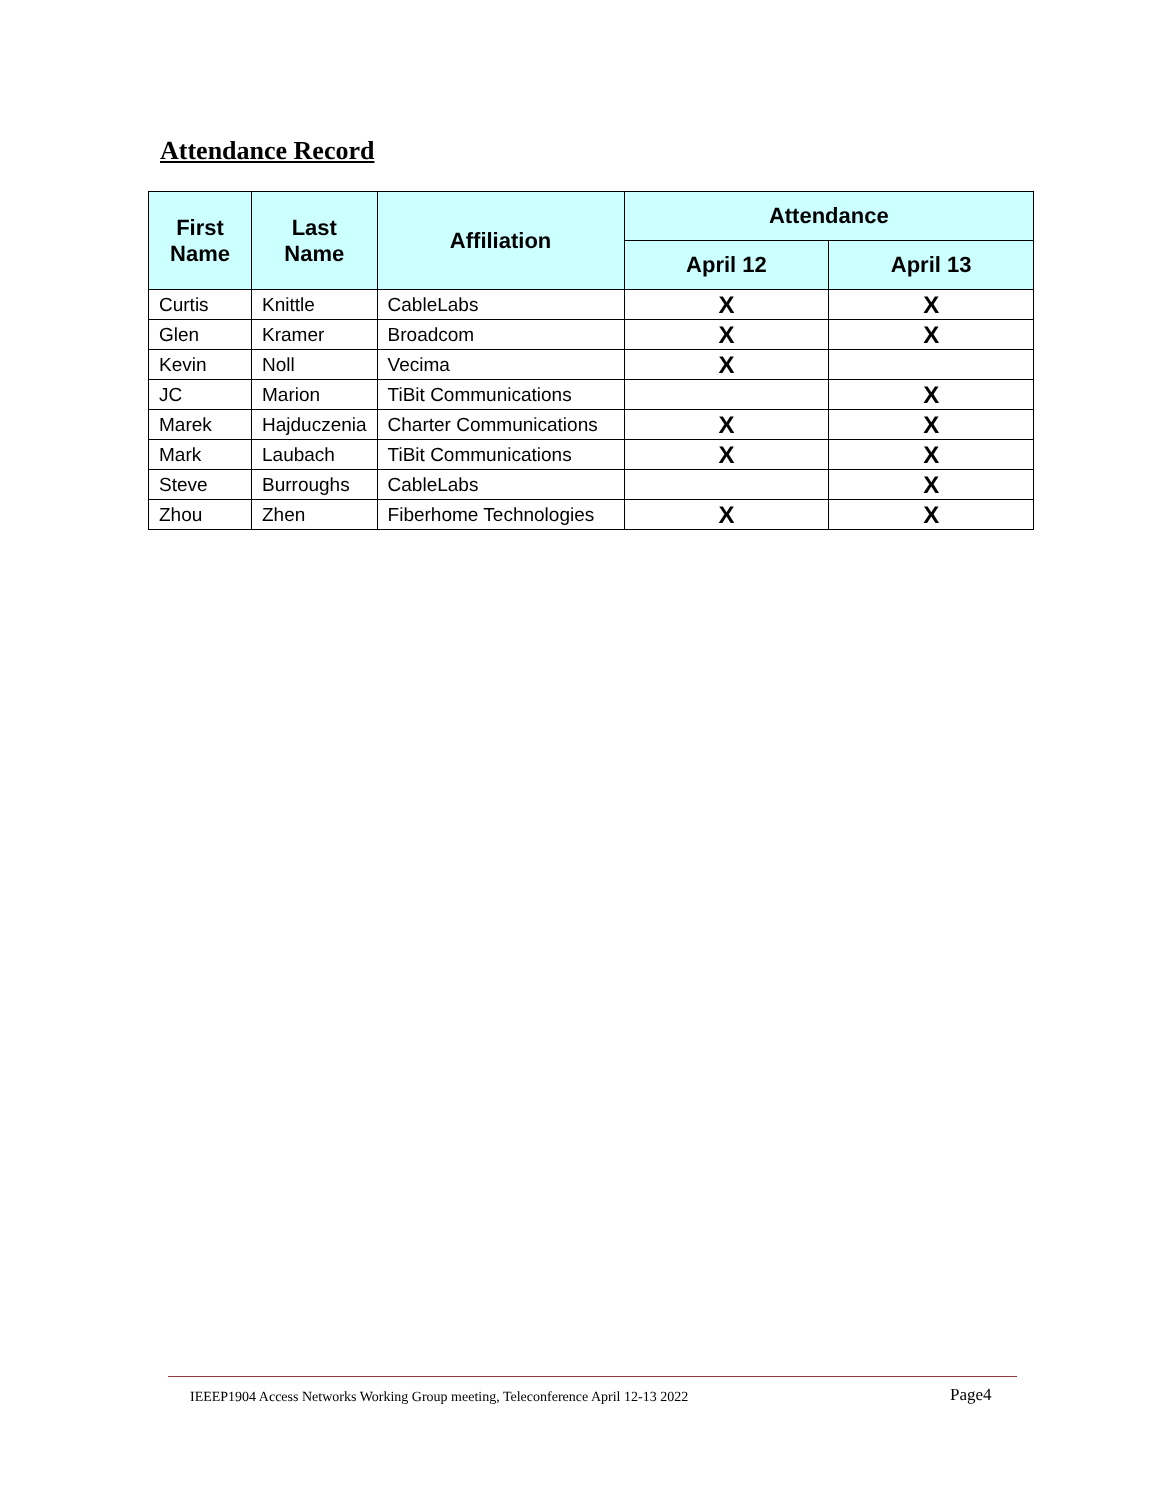Attendance Record
| First Name | Last Name | Affiliation | Attendance | |
| --- | --- | --- | --- | --- |
| | | | April 12 | April 13 |
| Curtis | Knittle | CableLabs | X | X |
| Glen | Kramer | Broadcom | X | X |
| Kevin | Noll | Vecima | X | |
| JC | Marion | TiBit Communications | | X |
| Marek | Hajduczenia | Charter Communications | X | X |
| Mark | Laubach | TiBit Communications | X | X |
| Steve | Burroughs | CableLabs | | X |
| Zhou | Zhen | Fiberhome Technologies | X | X |
IEEEP1904 Access Networks Working Group meeting, Teleconference April 12-13 2022 Page4